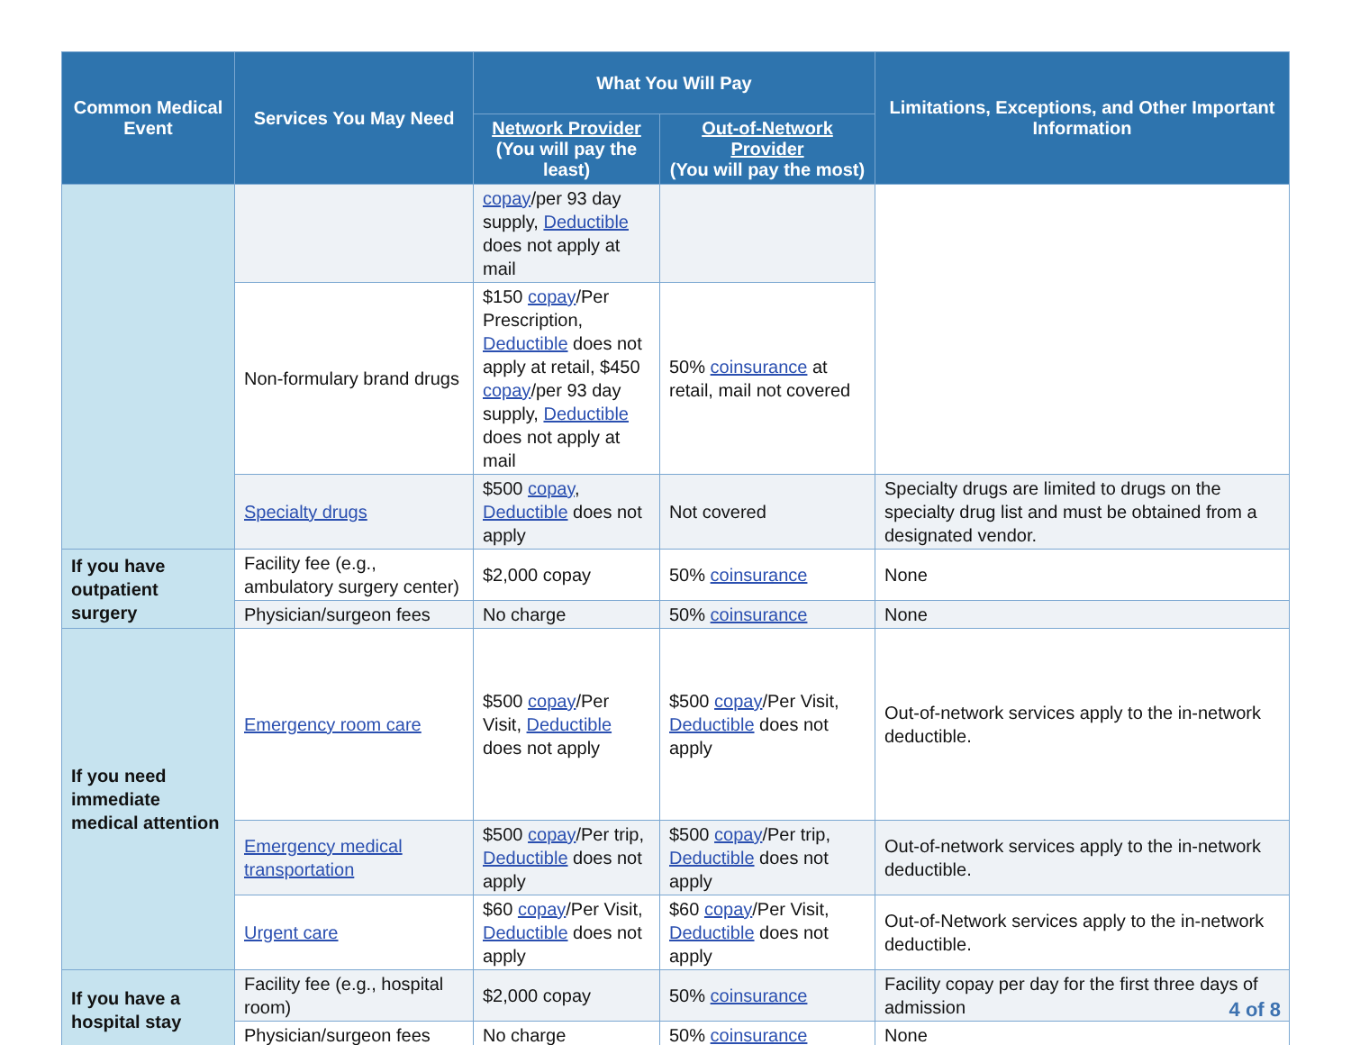| Common Medical Event | Services You May Need | What You Will Pay | | Limitations, Exceptions, and Other Important Information |
| --- | --- | --- | --- | --- |
| | | Network Provider (You will pay the least) | Out-of-Network Provider (You will pay the most) | |
| | | copay /per 93 day supply, Deductible does not apply at mail | | |
| | Non-formulary brand drugs | $150 copay /Per Prescription, Deductible does not apply at retail, $450 copay /per 93 day supply, Deductible does not apply at mail | 50% coinsurance at retail, mail not covered | |
| | Specialty drugs | $500 copay , Deductible does not apply | Not covered | Specialty drugs are limited to drugs on the specialty drug list and must be obtained from a designated vendor. |
| If you have outpatient surgery | Facility fee (e.g., ambulatory surgery center) | $2,000 copay | 50% coinsurance | None |
| | Physician/surgeon fees | No charge | 50% coinsurance | None |
| If you need immediate medical attention | Emergency room care | $500 copay /Per Visit, Deductible does not apply | $500 copay /Per Visit, Deductible does not apply | Out-of-network services apply to the in-network deductible. |
| | Emergency medical transportation | $500 copay /Per trip, Deductible does not apply | $500 copay /Per trip, Deductible does not apply | Out-of-network services apply to the in-network deductible. |
| | Urgent care | $60 copay /Per Visit, Deductible does not apply | $60 copay /Per Visit, Deductible does not apply | Out-of-Network services apply to the in-network deductible. |
| If you have a hospital stay | Facility fee (e.g., hospital room) | $2,000 copay | 50% coinsurance | Facility copay per day for the first three days of admission |
| | Physician/surgeon fees | No charge | 50% coinsurance | None |
4 of 8